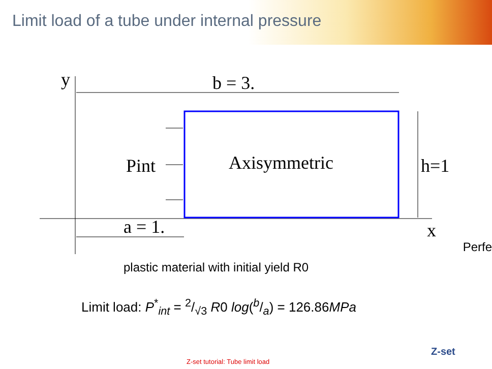Limit load of a tube under internal pressure
y
b = 3.
Axisymmetric
Pint
h=1
x
a = 1.
Perfe
plastic material with initial yield R0
Limit load: P<sup>*</sup><sub>int</sub> = 2/√3 R0 log(b/a) = 126.86MPa
Z-set tutorial: Tube limit load
Z-set